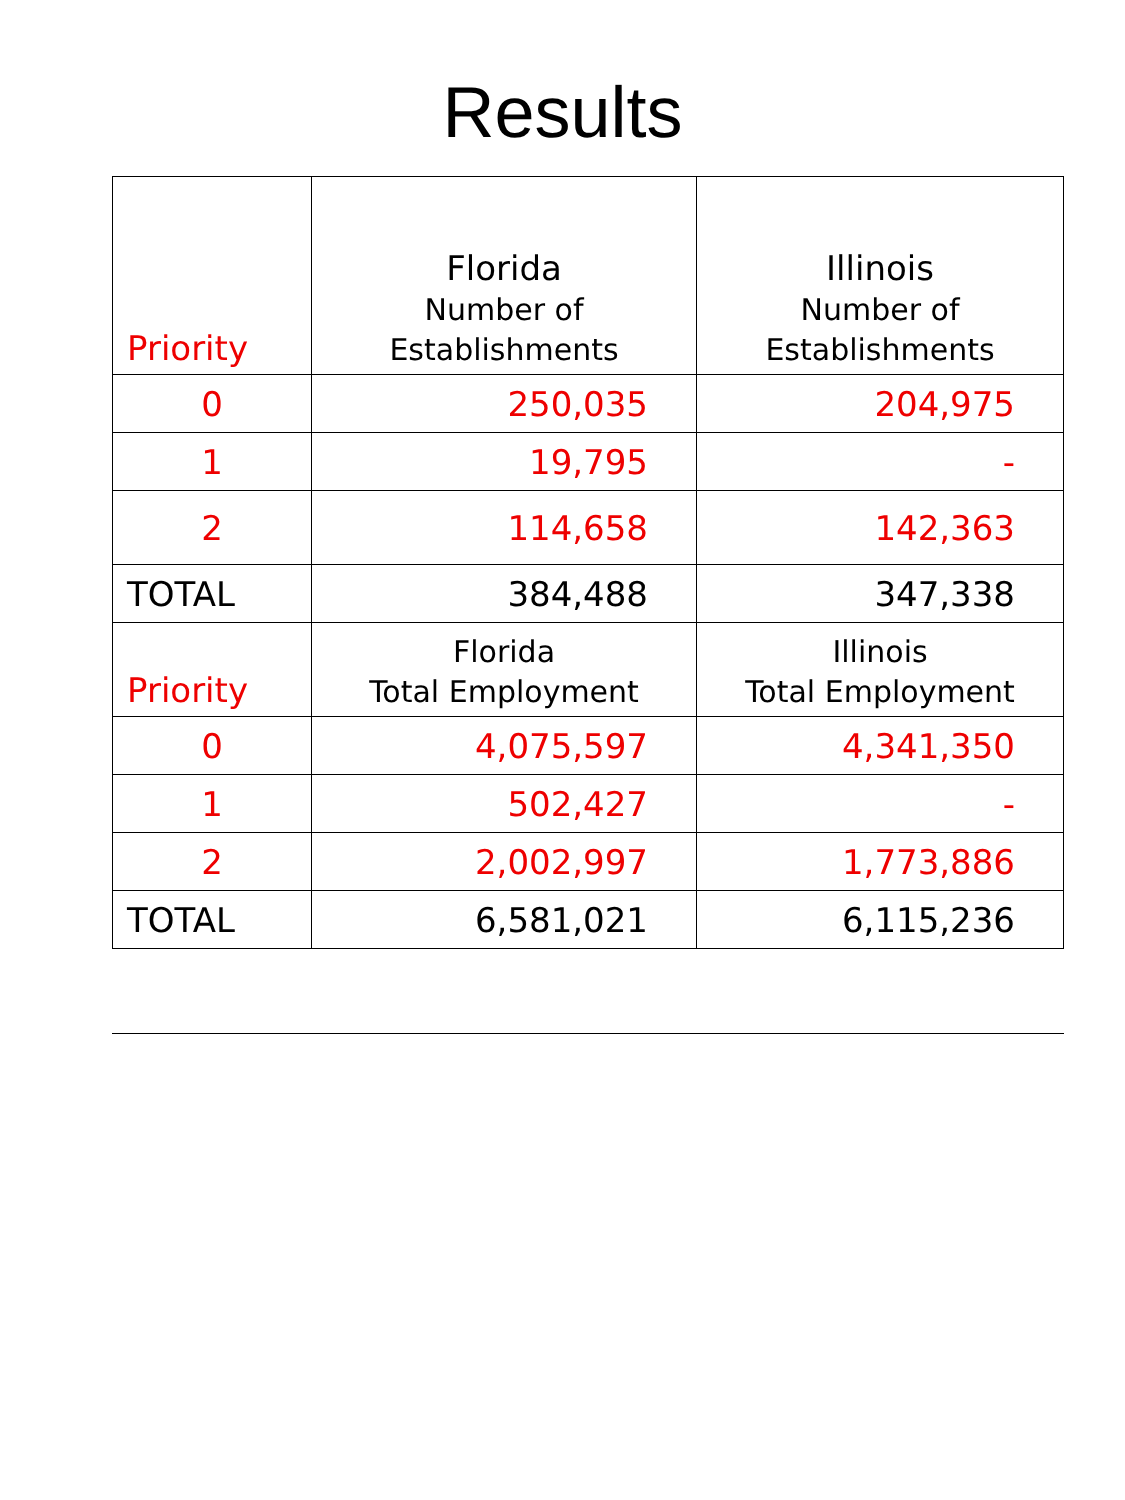Results
| Priority | Florida Number of Establishments | Illinois Number of Establishments |
| --- | --- | --- |
| 0 | 250,035 | 204,975 |
| 1 | 19,795 | - |
| 2 | 114,658 | 142,363 |
| TOTAL | 384,488 | 347,338 |
| Priority | Florida Total Employment | Illinois Total Employment |
| 0 | 4,075,597 | 4,341,350 |
| 1 | 502,427 | - |
| 2 | 2,002,997 | 1,773,886 |
| TOTAL | 6,581,021 | 6,115,236 |